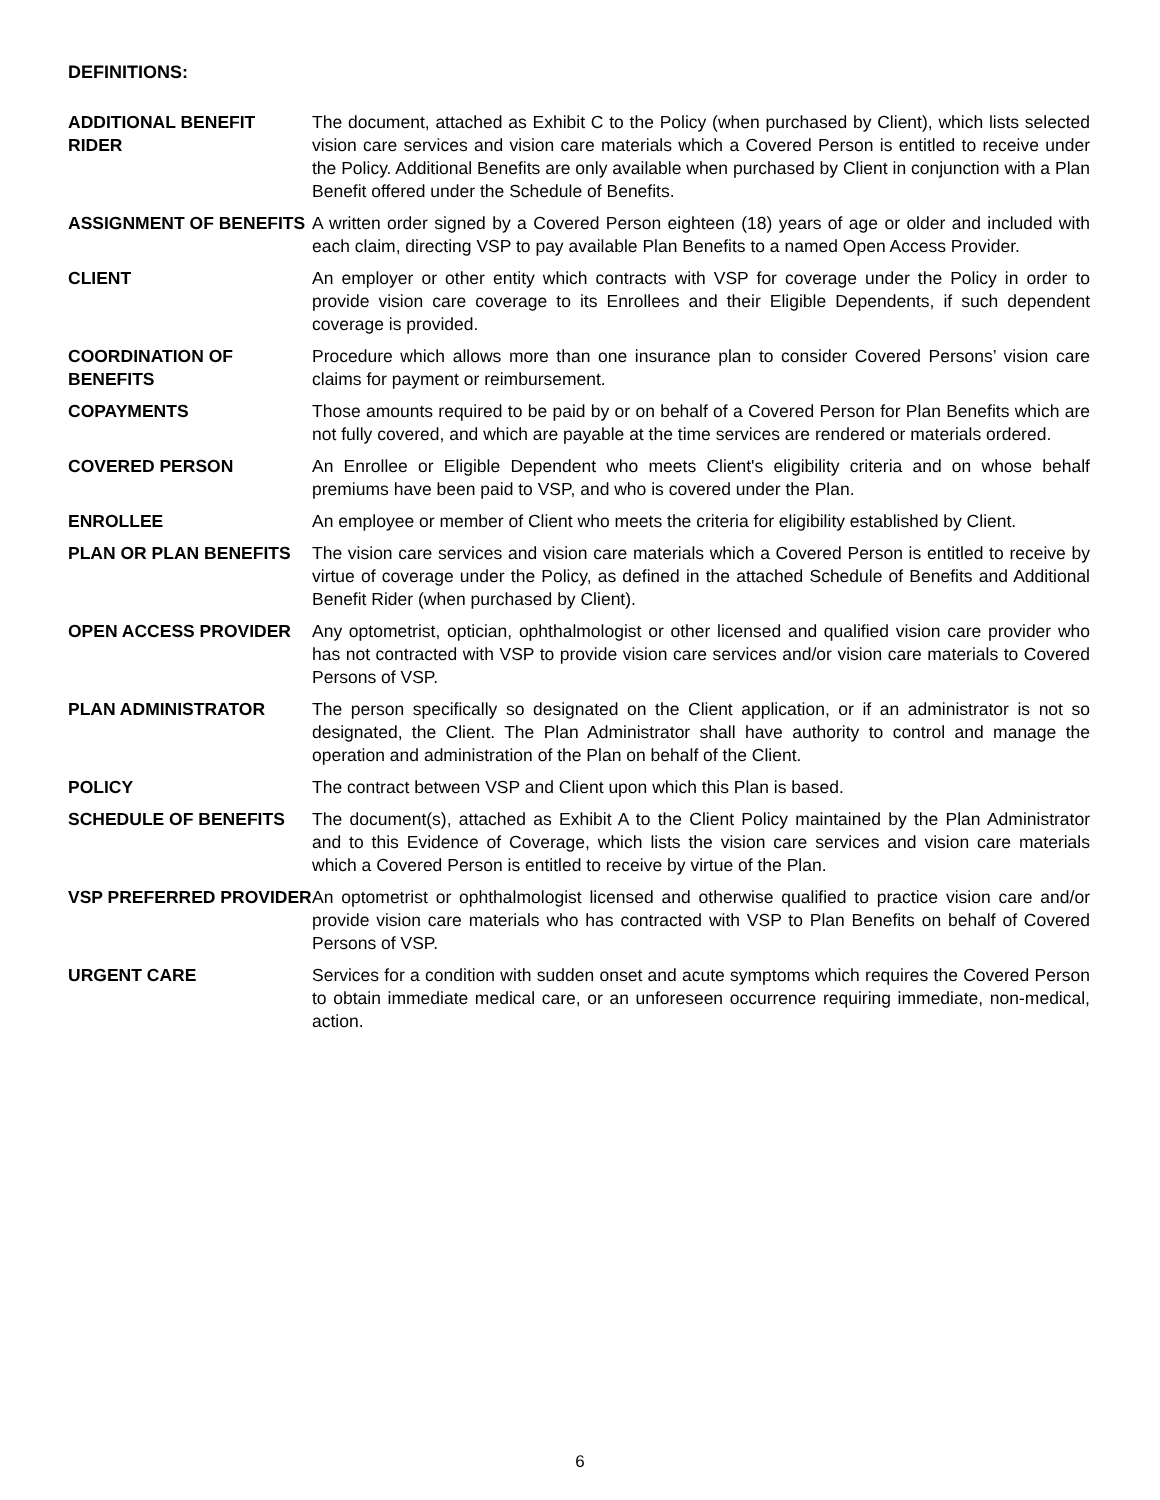DEFINITIONS:
| ADDITIONAL BENEFIT RIDER | The document, attached as Exhibit C to the Policy (when purchased by Client), which lists selected vision care services and vision care materials which a Covered Person is entitled to receive under the Policy. Additional Benefits are only available when purchased by Client in conjunction with a Plan Benefit offered under the Schedule of Benefits. |
| ASSIGNMENT OF BENEFITS | A written order signed by a Covered Person eighteen (18) years of age or older and included with each claim, directing VSP to pay available Plan Benefits to a named Open Access Provider. |
| CLIENT | An employer or other entity which contracts with VSP for coverage under the Policy in order to provide vision care coverage to its Enrollees and their Eligible Dependents, if such dependent coverage is provided. |
| COORDINATION OF BENEFITS | Procedure which allows more than one insurance plan to consider Covered Persons’ vision care claims for payment or reimbursement. |
| COPAYMENTS | Those amounts required to be paid by or on behalf of a Covered Person for Plan Benefits which are not fully covered, and which are payable at the time services are rendered or materials ordered. |
| COVERED PERSON | An Enrollee or Eligible Dependent who meets Client's eligibility criteria and on whose behalf premiums have been paid to VSP, and who is covered under the Plan. |
| ENROLLEE | An employee or member of Client who meets the criteria for eligibility established by Client. |
| PLAN OR PLAN BENEFITS | The vision care services and vision care materials which a Covered Person is entitled to receive by virtue of coverage under the Policy, as defined in the attached Schedule of Benefits and Additional Benefit Rider (when purchased by Client). |
| OPEN ACCESS PROVIDER | Any optometrist, optician, ophthalmologist or other licensed and qualified vision care provider who has not contracted with VSP to provide vision care services and/or vision care materials to Covered Persons of VSP. |
| PLAN ADMINISTRATOR | The person specifically so designated on the Client application, or if an administrator is not so designated, the Client. The Plan Administrator shall have authority to control and manage the operation and administration of the Plan on behalf of the Client. |
| POLICY | The contract between VSP and Client upon which this Plan is based. |
| SCHEDULE OF BENEFITS | The document(s), attached as Exhibit A to the Client Policy maintained by the Plan Administrator and to this Evidence of Coverage, which lists the vision care services and vision care materials which a Covered Person is entitled to receive by virtue of the Plan. |
| VSP PREFERRED PROVIDER | An optometrist or ophthalmologist licensed and otherwise qualified to practice vision care and/or provide vision care materials who has contracted with VSP to Plan Benefits on behalf of Covered Persons of VSP. |
| URGENT CARE | Services for a condition with sudden onset and acute symptoms which requires the Covered Person to obtain immediate medical care, or an unforeseen occurrence requiring immediate, non-medical, action. |
6